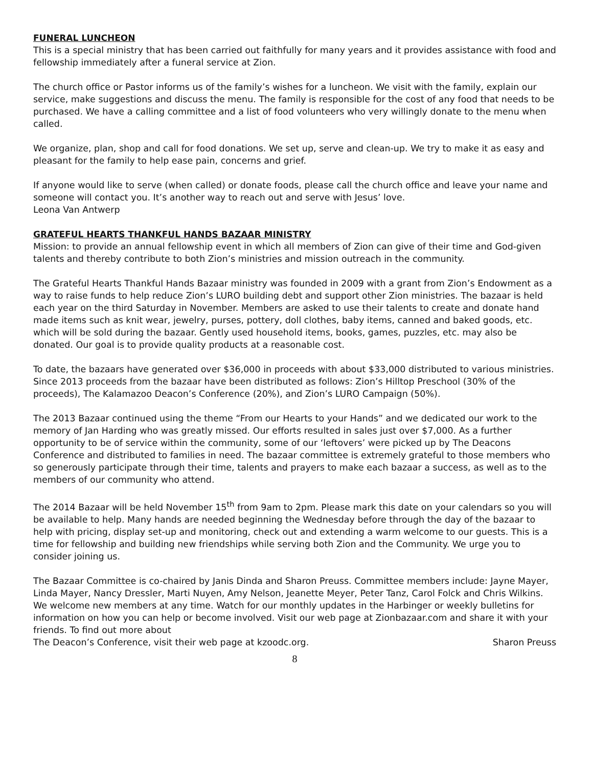FUNERAL LUNCHEON
This is a special ministry that has been carried out faithfully for many years and it provides assistance with food and fellowship immediately after a funeral service at Zion.
The church office or Pastor informs us of the family’s wishes for a luncheon. We visit with the family, explain our service, make suggestions and discuss the menu. The family is responsible for the cost of any food that needs to be purchased. We have a calling committee and a list of food volunteers who very willingly donate to the menu when called.
We organize, plan, shop and call for food donations. We set up, serve and clean-up. We try to make it as easy and pleasant for the family to help ease pain, concerns and grief.
If anyone would like to serve (when called) or donate foods, please call the church office and leave your name and someone will contact you. It’s another way to reach out and serve with Jesus’ love.
Leona Van Antwerp
GRATEFUL HEARTS THANKFUL HANDS BAZAAR MINISTRY
Mission: to provide an annual fellowship event in which all members of Zion can give of their time and God-given talents and thereby contribute to both Zion’s ministries and mission outreach in the community.
The Grateful Hearts Thankful Hands Bazaar ministry was founded in 2009 with a grant from Zion’s Endowment as a way to raise funds to help reduce Zion’s LURO building debt and support other Zion ministries. The bazaar is held each year on the third Saturday in November. Members are asked to use their talents to create and donate hand made items such as knit wear, jewelry, purses, pottery, doll clothes, baby items, canned and baked goods, etc. which will be sold during the bazaar. Gently used household items, books, games, puzzles, etc. may also be donated. Our goal is to provide quality products at a reasonable cost.
To date, the bazaars have generated over $36,000 in proceeds with about $33,000 distributed to various ministries. Since 2013 proceeds from the bazaar have been distributed as follows: Zion’s Hilltop Preschool (30% of the proceeds), The Kalamazoo Deacon’s Conference (20%), and Zion’s LURO Campaign (50%).
The 2013 Bazaar continued using the theme “From our Hearts to your Hands” and we dedicated our work to the memory of Jan Harding who was greatly missed. Our efforts resulted in sales just over $7,000. As a further opportunity to be of service within the community, some of our ‘leftovers’ were picked up by The Deacons Conference and distributed to families in need. The bazaar committee is extremely grateful to those members who so generously participate through their time, talents and prayers to make each bazaar a success, as well as to the members of our community who attend.
The 2014 Bazaar will be held November 15<sup>th</sup> from 9am to 2pm. Please mark this date on your calendars so you will be available to help. Many hands are needed beginning the Wednesday before through the day of the bazaar to help with pricing, display set-up and monitoring, check out and extending a warm welcome to our guests. This is a time for fellowship and building new friendships while serving both Zion and the Community. We urge you to consider joining us.
The Bazaar Committee is co-chaired by Janis Dinda and Sharon Preuss. Committee members include: Jayne Mayer, Linda Mayer, Nancy Dressler, Marti Nuyen, Amy Nelson, Jeanette Meyer, Peter Tanz, Carol Folck and Chris Wilkins. We welcome new members at any time. Watch for our monthly updates in the Harbinger or weekly bulletins for information on how you can help or become involved. Visit our web page at Zionbazaar.com and share it with your friends. To find out more about
The Deacon’s Conference, visit their web page at kzoodc.org. Sharon Preuss
8